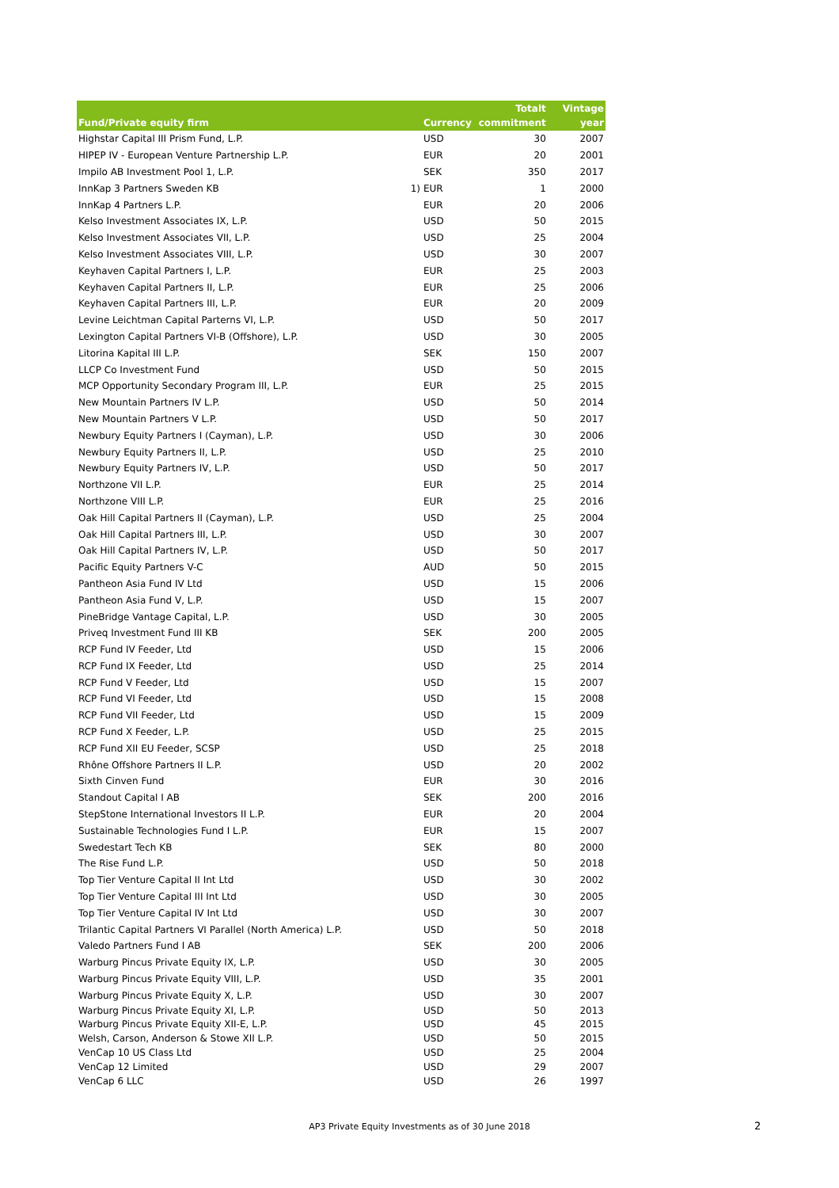| Fund/Private equity firm | | Currency | Totalt commitment | Vintage year |
| --- | --- | --- | --- | --- |
| Highstar Capital III Prism Fund, L.P. | | USD | 30 | 2007 |
| HIPEP IV - European Venture Partnership L.P. | | EUR | 20 | 2001 |
| Impilo AB Investment Pool 1, L.P. | | SEK | 350 | 2017 |
| InnKap 3 Partners Sweden KB | 1) | EUR | 1 | 2000 |
| InnKap 4 Partners L.P. | | EUR | 20 | 2006 |
| Kelso Investment Associates IX, L.P. | | USD | 50 | 2015 |
| Kelso Investment Associates VII, L.P. | | USD | 25 | 2004 |
| Kelso Investment Associates VIII, L.P. | | USD | 30 | 2007 |
| Keyhaven Capital Partners I, L.P. | | EUR | 25 | 2003 |
| Keyhaven Capital Partners II, L.P. | | EUR | 25 | 2006 |
| Keyhaven Capital Partners III, L.P. | | EUR | 20 | 2009 |
| Levine Leichtman Capital Parterns VI, L.P. | | USD | 50 | 2017 |
| Lexington Capital Partners VI-B (Offshore), L.P. | | USD | 30 | 2005 |
| Litorina Kapital III L.P. | | SEK | 150 | 2007 |
| LLCP Co Investment Fund | | USD | 50 | 2015 |
| MCP Opportunity Secondary Program III, L.P. | | EUR | 25 | 2015 |
| New Mountain Partners IV L.P. | | USD | 50 | 2014 |
| New Mountain Partners V L.P. | | USD | 50 | 2017 |
| Newbury Equity Partners I (Cayman), L.P. | | USD | 30 | 2006 |
| Newbury Equity Partners II, L.P. | | USD | 25 | 2010 |
| Newbury Equity Partners IV, L.P. | | USD | 50 | 2017 |
| Northzone VII L.P. | | EUR | 25 | 2014 |
| Northzone VIII L.P. | | EUR | 25 | 2016 |
| Oak Hill Capital Partners II (Cayman), L.P. | | USD | 25 | 2004 |
| Oak Hill Capital Partners III, L.P. | | USD | 30 | 2007 |
| Oak Hill Capital Partners IV, L.P. | | USD | 50 | 2017 |
| Pacific Equity Partners V-C | | AUD | 50 | 2015 |
| Pantheon Asia Fund IV Ltd | | USD | 15 | 2006 |
| Pantheon Asia Fund V, L.P. | | USD | 15 | 2007 |
| PineBridge Vantage Capital, L.P. | | USD | 30 | 2005 |
| Priveq Investment Fund III KB | | SEK | 200 | 2005 |
| RCP Fund IV Feeder, Ltd | | USD | 15 | 2006 |
| RCP Fund IX Feeder, Ltd | | USD | 25 | 2014 |
| RCP Fund V Feeder, Ltd | | USD | 15 | 2007 |
| RCP Fund VI Feeder, Ltd | | USD | 15 | 2008 |
| RCP Fund VII Feeder, Ltd | | USD | 15 | 2009 |
| RCP Fund X Feeder, L.P. | | USD | 25 | 2015 |
| RCP Fund XII EU Feeder, SCSP | | USD | 25 | 2018 |
| Rhône Offshore Partners II L.P. | | USD | 20 | 2002 |
| Sixth Cinven Fund | | EUR | 30 | 2016 |
| Standout Capital I AB | | SEK | 200 | 2016 |
| StepStone International Investors II L.P. | | EUR | 20 | 2004 |
| Sustainable Technologies Fund I L.P. | | EUR | 15 | 2007 |
| Swedestart Tech KB | | SEK | 80 | 2000 |
| The Rise Fund L.P. | | USD | 50 | 2018 |
| Top Tier Venture Capital II Int Ltd | | USD | 30 | 2002 |
| Top Tier Venture Capital III Int Ltd | | USD | 30 | 2005 |
| Top Tier Venture Capital IV Int Ltd | | USD | 30 | 2007 |
| Trilantic Capital Partners VI Parallel (North America) L.P. | | USD | 50 | 2018 |
| Valedo Partners Fund I AB | | SEK | 200 | 2006 |
| Warburg Pincus Private Equity IX, L.P. | | USD | 30 | 2005 |
| Warburg Pincus Private Equity VIII, L.P. | | USD | 35 | 2001 |
| Warburg Pincus Private Equity X, L.P. | | USD | 30 | 2007 |
| Warburg Pincus Private Equity XI, L.P. | | USD | 50 | 2013 |
| Warburg Pincus Private Equity XII-E, L.P. | | USD | 45 | 2015 |
| Welsh, Carson, Anderson & Stowe XII L.P. | | USD | 50 | 2015 |
| VenCap 10 US Class Ltd | | USD | 25 | 2004 |
| VenCap 12 Limited | | USD | 29 | 2007 |
| VenCap 6 LLC | | USD | 26 | 1997 |
AP3 Private Equity Investments as of 30 June 2018 2